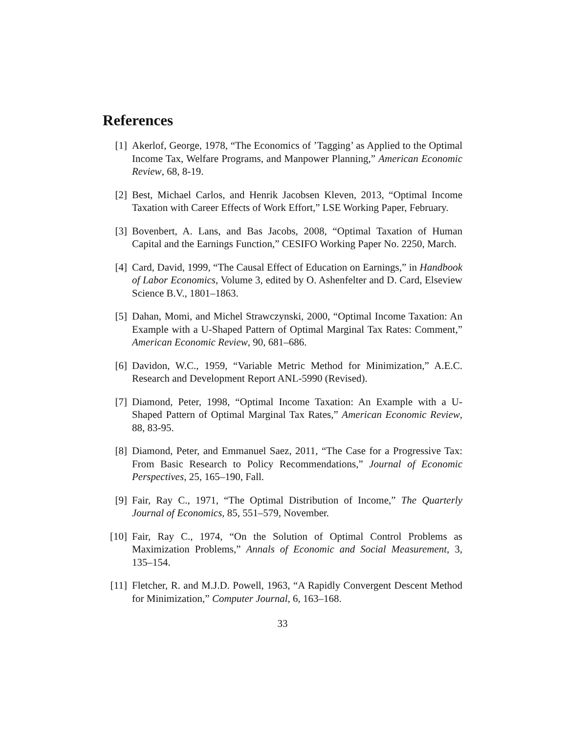References
[1] Akerlof, George, 1978, “The Economics of ’Tagging’ as Applied to the Optimal Income Tax, Welfare Programs, and Manpower Planning,” American Economic Review, 68, 8-19.
[2] Best, Michael Carlos, and Henrik Jacobsen Kleven, 2013, “Optimal Income Taxation with Career Effects of Work Effort,” LSE Working Paper, February.
[3] Bovenbert, A. Lans, and Bas Jacobs, 2008, “Optimal Taxation of Human Capital and the Earnings Function,” CESIFO Working Paper No. 2250, March.
[4] Card, David, 1999, “The Causal Effect of Education on Earnings,” in Handbook of Labor Economics, Volume 3, edited by O. Ashenfelter and D. Card, Elseview Science B.V., 1801–1863.
[5] Dahan, Momi, and Michel Strawczynski, 2000, “Optimal Income Taxation: An Example with a U-Shaped Pattern of Optimal Marginal Tax Rates: Comment,” American Economic Review, 90, 681–686.
[6] Davidon, W.C., 1959, “Variable Metric Method for Minimization,” A.E.C. Research and Development Report ANL-5990 (Revised).
[7] Diamond, Peter, 1998, “Optimal Income Taxation: An Example with a U-Shaped Pattern of Optimal Marginal Tax Rates,” American Economic Review, 88, 83-95.
[8] Diamond, Peter, and Emmanuel Saez, 2011, “The Case for a Progressive Tax: From Basic Research to Policy Recommendations,” Journal of Economic Perspectives, 25, 165–190, Fall.
[9] Fair, Ray C., 1971, “The Optimal Distribution of Income,” The Quarterly Journal of Economics, 85, 551–579, November.
[10] Fair, Ray C., 1974, “On the Solution of Optimal Control Problems as Maximization Problems,” Annals of Economic and Social Measurement, 3, 135–154.
[11] Fletcher, R. and M.J.D. Powell, 1963, “A Rapidly Convergent Descent Method for Minimization,” Computer Journal, 6, 163–168.
33